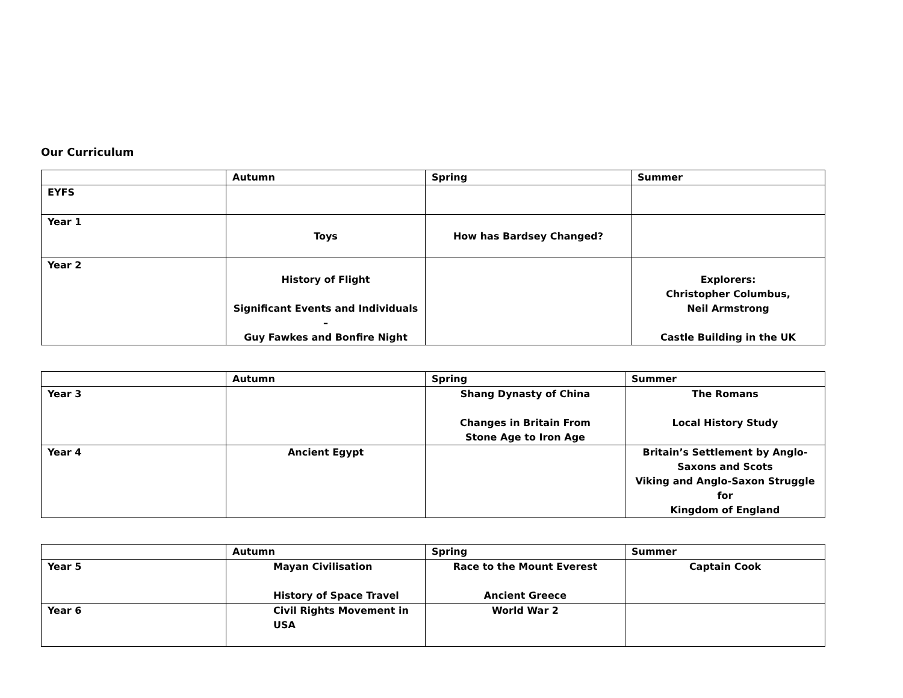Our Curriculum
| | Autumn | Spring | Summer |
| --- | --- | --- | --- |
| EYFS | | | |
| Year 1 | Toys | How has Bardsey Changed? | |
| Year 2 | History of Flight Significant Events and Individuals – Guy Fawkes and Bonfire Night | | Explorers: Christopher Columbus, Neil Armstrong Castle Building in the UK |
| | Autumn | Spring | Summer |
| --- | --- | --- | --- |
| Year 3 | | Shang Dynasty of China Changes in Britain From Stone Age to Iron Age | The Romans Local History Study |
| Year 4 | Ancient Egypt | | Britain’s Settlement by Anglo- Saxons and Scots Viking and Anglo-Saxon Struggle for Kingdom of England |
| | Autumn | Spring | Summer |
| --- | --- | --- | --- |
| Year 5 | Mayan Civilisation History of Space Travel | Race to the Mount Everest Ancient Greece | Captain Cook |
| Year 6 | Civil Rights Movement in USA | World War 2 | |